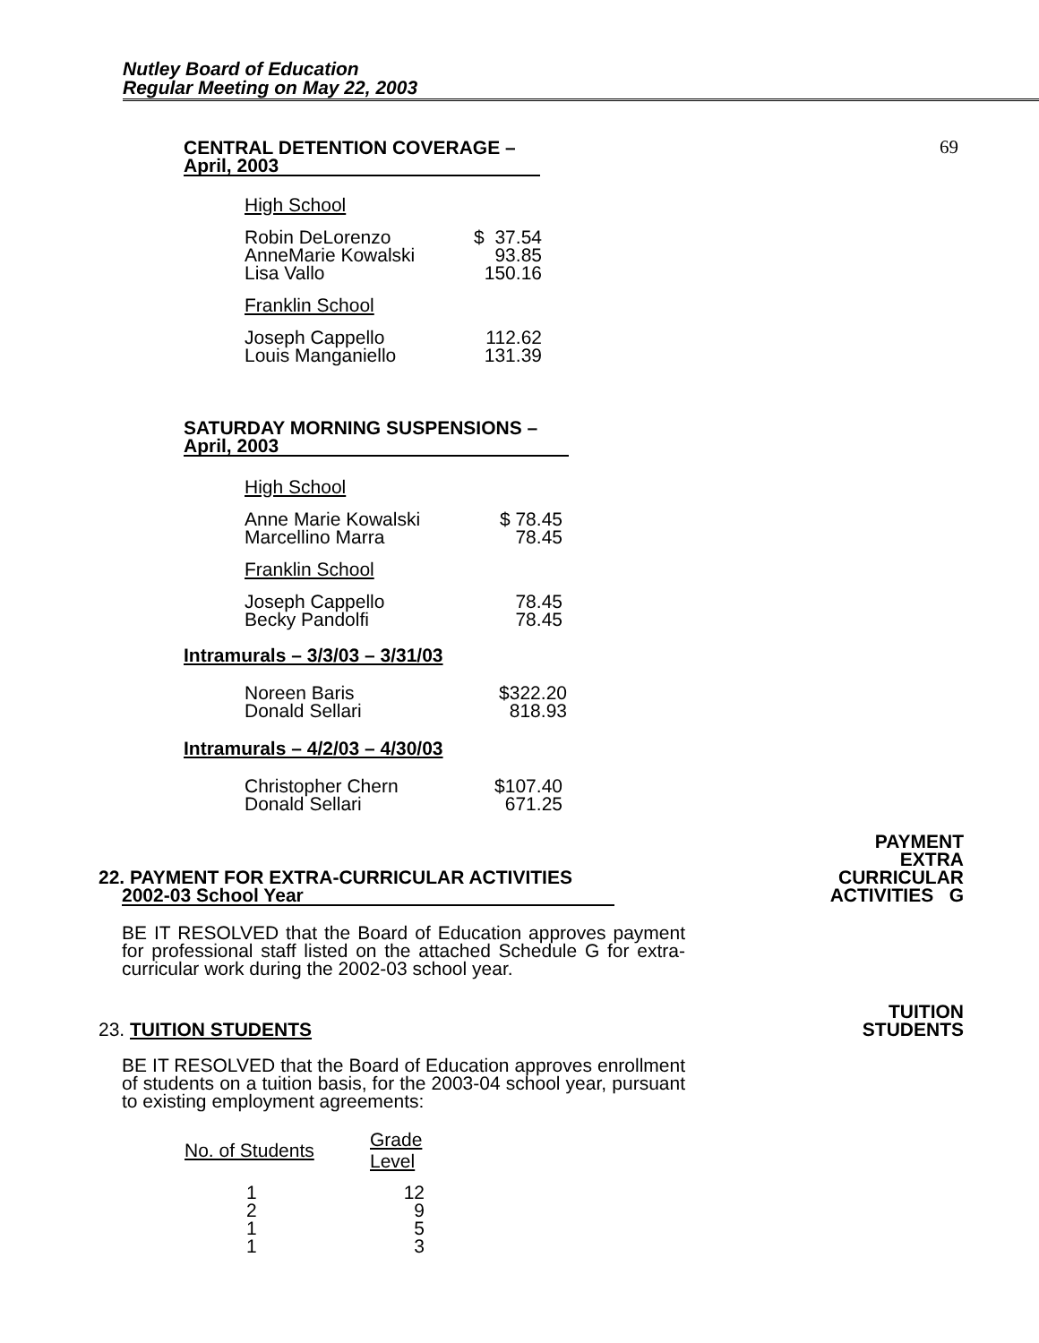Nutley Board of Education
Regular Meeting on May 22, 2003
69
CENTRAL DETENTION COVERAGE –
April, 2003
High School
| Robin DeLorenzo AnneMarie Kowalski Lisa Vallo | $ 37.54 93.85 150.16 |
Franklin School
| Joseph Cappello Louis Manganiello | 112.62 131.39 |
SATURDAY MORNING SUSPENSIONS –
April, 2003
High School
| Anne Marie Kowalski Marcellino Marra | $ 78.45 78.45 |
Franklin School
| Joseph Cappello Becky Pandolfi | 78.45 78.45 |
Intramurals – 3/3/03 – 3/31/03
| Noreen Baris Donald Sellari | $322.20 818.93 |
Intramurals – 4/2/03 – 4/30/03
| Christopher Chern Donald Sellari | $107.40 671.25 |
PAYMENT
EXTRA
CURRICULAR
ACTIVITIES G
22. PAYMENT FOR EXTRA-CURRICULAR ACTIVITIES
2002-03 School Year
BE IT RESOLVED that the Board of Education approves payment for professional staff listed on the attached Schedule G for extra-curricular work during the 2002-03 school year.
TUITION
STUDENTS
23. TUITION STUDENTS
BE IT RESOLVED that the Board of Education approves enrollment of students on a tuition basis, for the 2003-04 school year, pursuant to existing employment agreements:
| No. of Students | Grade Level |
| --- | --- |
| 1 2 1 1 | 12 9 5 3 |